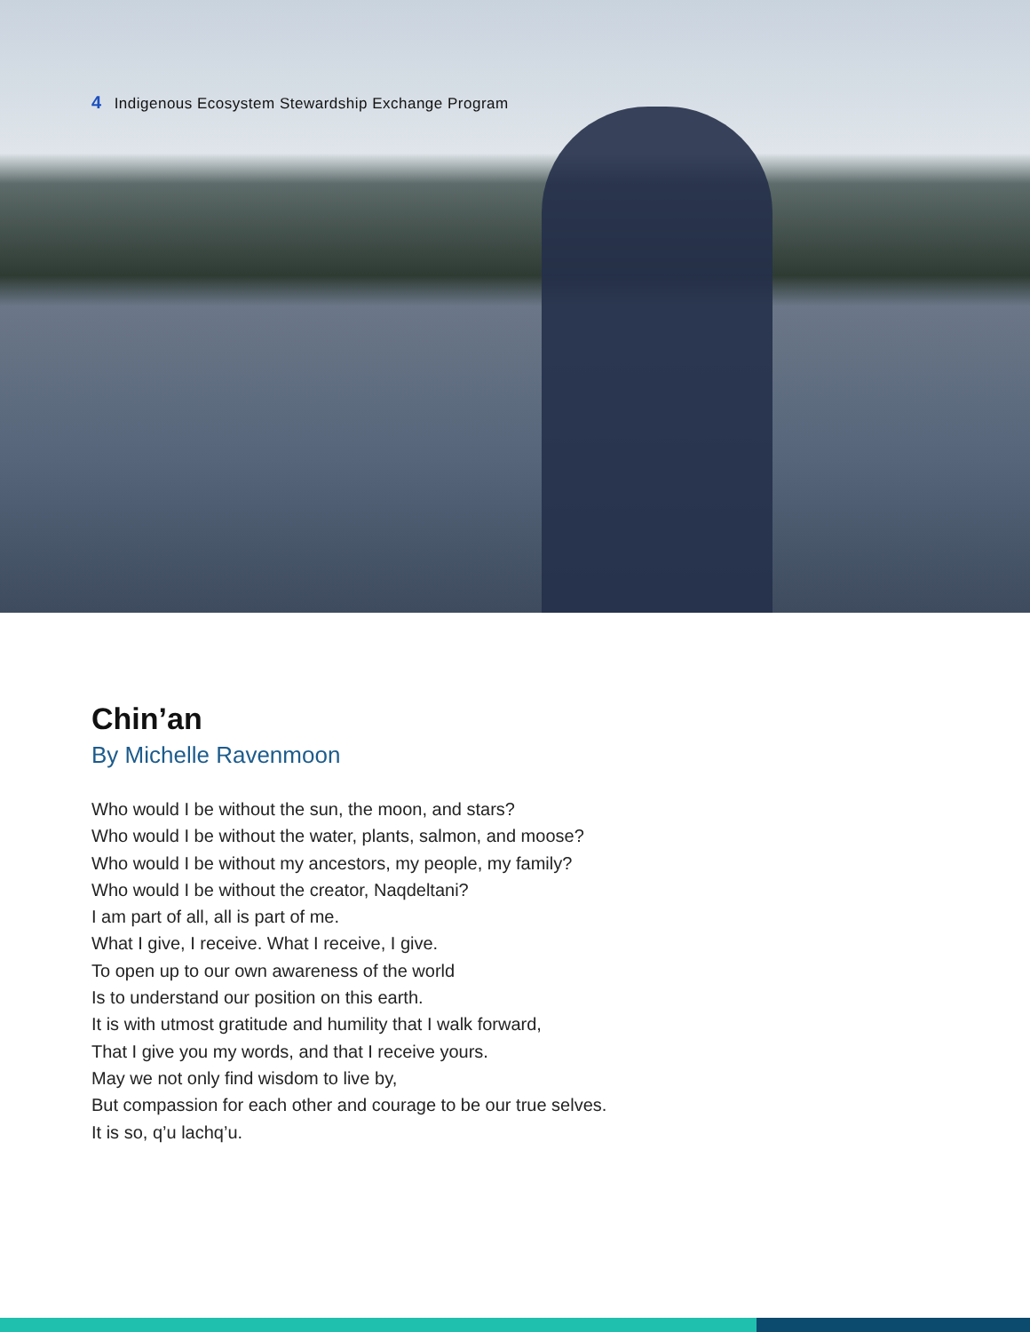4 Indigenous Ecosystem Stewardship Exchange Program
Chin’an
By Michelle Ravenmoon
Who would I be without the sun, the moon, and stars?
Who would I be without the water, plants, salmon, and moose?
Who would I be without my ancestors, my people, my family?
Who would I be without the creator, Naqdeltani?
I am part of all, all is part of me.
What I give, I receive. What I receive, I give.
To open up to our own awareness of the world
Is to understand our position on this earth.
It is with utmost gratitude and humility that I walk forward,
That I give you my words, and that I receive yours.
May we not only find wisdom to live by,
But compassion for each other and courage to be our true selves.
It is so, q’u lachq’u.